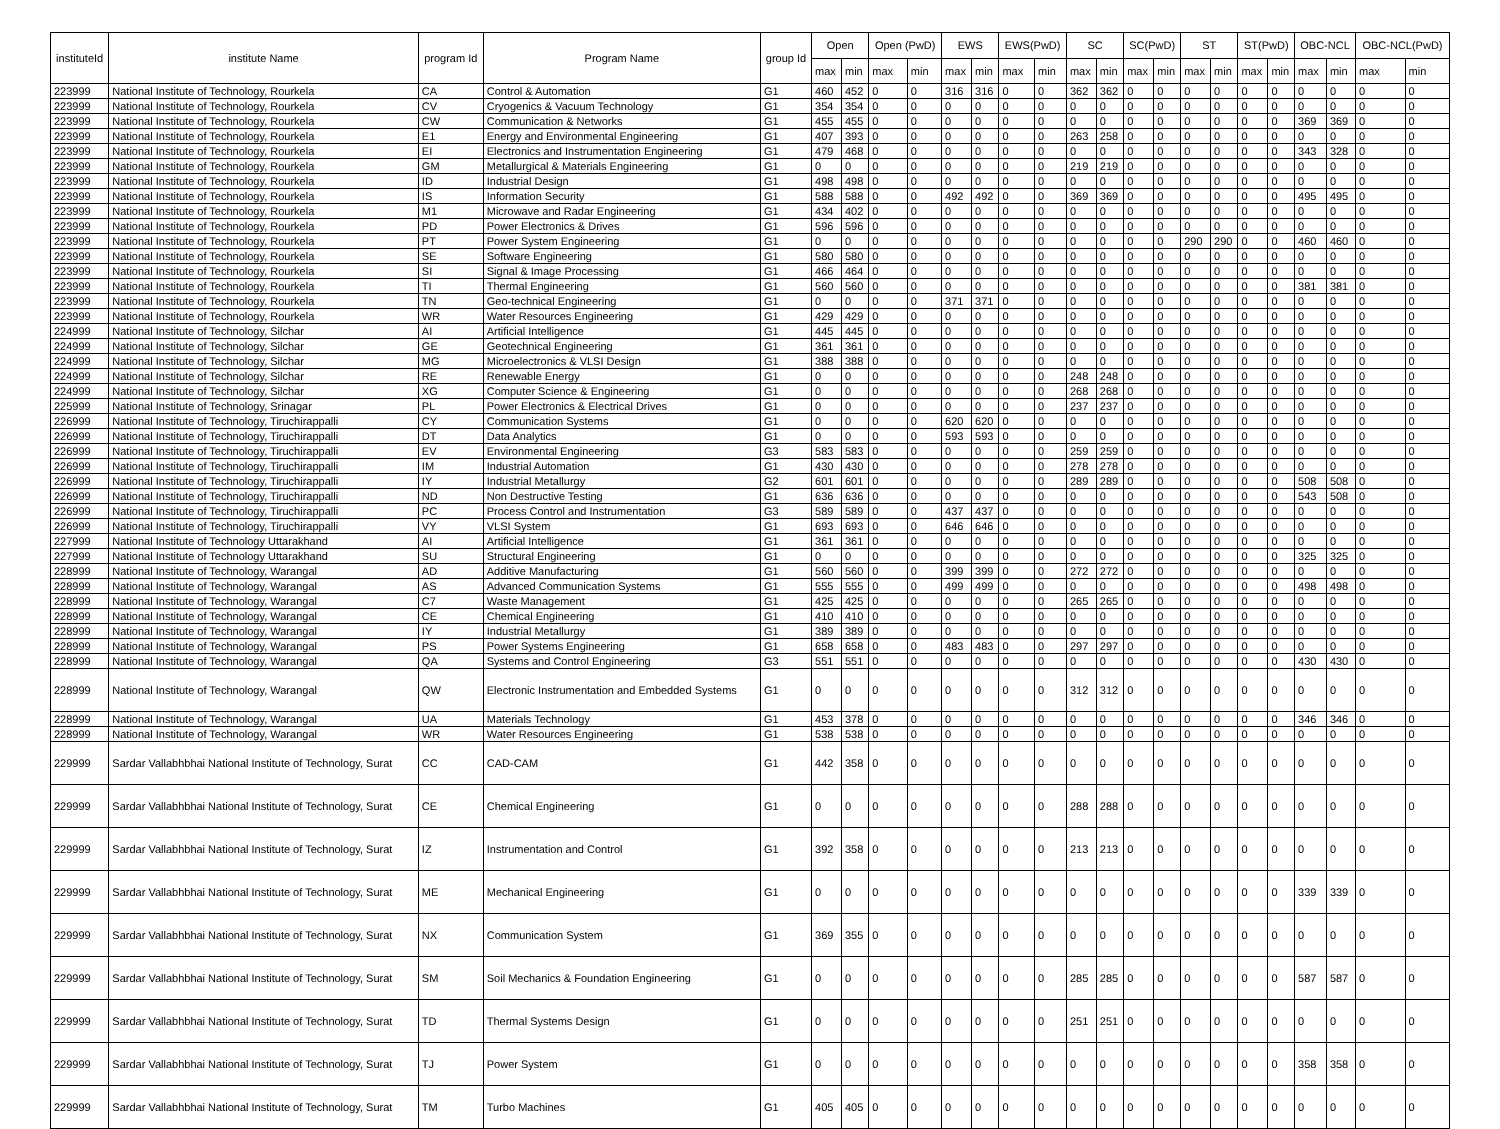| instituteId | institute Name | program Id | Program Name | group Id | Open | | Open (PwD) | | EWS | | EWS(PwD) | | SC | | SC(PwD) | | ST | | ST(PwD) | | OBC-NCL | | OBC-NCL(PwD) | |
| --- | --- | --- | --- | --- | --- | --- | --- | --- | --- | --- | --- | --- | --- | --- | --- | --- | --- | --- | --- | --- | --- | --- | --- | --- |
| | | | | | max | min | max | min | max | min | max | min | max | min | max | min | max | min | max | min | max | min | max | min |
| 223999 | National Institute of Technology, Rourkela | CA | Control & Automation | G1 | 460 | 452 | 0 | 0 | 316 | 316 | 0 | 0 | 362 | 362 | 0 | 0 | 0 | 0 | 0 | 0 | 0 | 0 | 0 | 0 |
| 223999 | National Institute of Technology, Rourkela | CV | Cryogenics & Vacuum Technology | G1 | 354 | 354 | 0 | 0 | 0 | 0 | 0 | 0 | 0 | 0 | 0 | 0 | 0 | 0 | 0 | 0 | 0 | 0 | 0 | 0 |
| 223999 | National Institute of Technology, Rourkela | CW | Communication & Networks | G1 | 455 | 455 | 0 | 0 | 0 | 0 | 0 | 0 | 0 | 0 | 0 | 0 | 0 | 0 | 0 | 0 | 369 | 369 | 0 | 0 |
| 223999 | National Institute of Technology, Rourkela | E1 | Energy and Environmental Engineering | G1 | 407 | 393 | 0 | 0 | 0 | 0 | 0 | 0 | 263 | 258 | 0 | 0 | 0 | 0 | 0 | 0 | 0 | 0 | 0 | 0 |
| 223999 | National Institute of Technology, Rourkela | EI | Electronics and Instrumentation Engineering | G1 | 479 | 468 | 0 | 0 | 0 | 0 | 0 | 0 | 0 | 0 | 0 | 0 | 0 | 0 | 0 | 0 | 343 | 328 | 0 | 0 |
| 223999 | National Institute of Technology, Rourkela | GM | Metallurgical & Materials Engineering | G1 | 0 | 0 | 0 | 0 | 0 | 0 | 0 | 0 | 219 | 219 | 0 | 0 | 0 | 0 | 0 | 0 | 0 | 0 | 0 | 0 |
| 223999 | National Institute of Technology, Rourkela | ID | Industrial Design | G1 | 498 | 498 | 0 | 0 | 0 | 0 | 0 | 0 | 0 | 0 | 0 | 0 | 0 | 0 | 0 | 0 | 0 | 0 | 0 | 0 |
| 223999 | National Institute of Technology, Rourkela | IS | Information Security | G1 | 588 | 588 | 0 | 0 | 492 | 492 | 0 | 0 | 369 | 369 | 0 | 0 | 0 | 0 | 0 | 0 | 495 | 495 | 0 | 0 |
| 223999 | National Institute of Technology, Rourkela | M1 | Microwave and Radar Engineering | G1 | 434 | 402 | 0 | 0 | 0 | 0 | 0 | 0 | 0 | 0 | 0 | 0 | 0 | 0 | 0 | 0 | 0 | 0 | 0 | 0 |
| 223999 | National Institute of Technology, Rourkela | PD | Power Electronics & Drives | G1 | 596 | 596 | 0 | 0 | 0 | 0 | 0 | 0 | 0 | 0 | 0 | 0 | 0 | 0 | 0 | 0 | 0 | 0 | 0 | 0 |
| 223999 | National Institute of Technology, Rourkela | PT | Power System Engineering | G1 | 0 | 0 | 0 | 0 | 0 | 0 | 0 | 0 | 0 | 0 | 0 | 0 | 290 | 290 | 0 | 0 | 460 | 460 | 0 | 0 |
| 223999 | National Institute of Technology, Rourkela | SE | Software Engineering | G1 | 580 | 580 | 0 | 0 | 0 | 0 | 0 | 0 | 0 | 0 | 0 | 0 | 0 | 0 | 0 | 0 | 0 | 0 | 0 | 0 |
| 223999 | National Institute of Technology, Rourkela | SI | Signal & Image Processing | G1 | 466 | 464 | 0 | 0 | 0 | 0 | 0 | 0 | 0 | 0 | 0 | 0 | 0 | 0 | 0 | 0 | 0 | 0 | 0 | 0 |
| 223999 | National Institute of Technology, Rourkela | TI | Thermal Engineering | G1 | 560 | 560 | 0 | 0 | 0 | 0 | 0 | 0 | 0 | 0 | 0 | 0 | 0 | 0 | 0 | 0 | 381 | 381 | 0 | 0 |
| 223999 | National Institute of Technology, Rourkela | TN | Geo-technical Engineering | G1 | 0 | 0 | 0 | 0 | 371 | 371 | 0 | 0 | 0 | 0 | 0 | 0 | 0 | 0 | 0 | 0 | 0 | 0 | 0 | 0 |
| 223999 | National Institute of Technology, Rourkela | WR | Water Resources Engineering | G1 | 429 | 429 | 0 | 0 | 0 | 0 | 0 | 0 | 0 | 0 | 0 | 0 | 0 | 0 | 0 | 0 | 0 | 0 | 0 | 0 |
| 224999 | National Institute of Technology, Silchar | AI | Artificial Intelligence | G1 | 445 | 445 | 0 | 0 | 0 | 0 | 0 | 0 | 0 | 0 | 0 | 0 | 0 | 0 | 0 | 0 | 0 | 0 | 0 | 0 |
| 224999 | National Institute of Technology, Silchar | GE | Geotechnical Engineering | G1 | 361 | 361 | 0 | 0 | 0 | 0 | 0 | 0 | 0 | 0 | 0 | 0 | 0 | 0 | 0 | 0 | 0 | 0 | 0 | 0 |
| 224999 | National Institute of Technology, Silchar | MG | Microelectronics & VLSI Design | G1 | 388 | 388 | 0 | 0 | 0 | 0 | 0 | 0 | 0 | 0 | 0 | 0 | 0 | 0 | 0 | 0 | 0 | 0 | 0 | 0 |
| 224999 | National Institute of Technology, Silchar | RE | Renewable Energy | G1 | 0 | 0 | 0 | 0 | 0 | 0 | 0 | 0 | 248 | 248 | 0 | 0 | 0 | 0 | 0 | 0 | 0 | 0 | 0 | 0 |
| 224999 | National Institute of Technology, Silchar | XG | Computer Science & Engineering | G1 | 0 | 0 | 0 | 0 | 0 | 0 | 0 | 0 | 268 | 268 | 0 | 0 | 0 | 0 | 0 | 0 | 0 | 0 | 0 | 0 |
| 225999 | National Institute of Technology, Srinagar | PL | Power Electronics & Electrical Drives | G1 | 0 | 0 | 0 | 0 | 0 | 0 | 0 | 0 | 237 | 237 | 0 | 0 | 0 | 0 | 0 | 0 | 0 | 0 | 0 | 0 |
| 226999 | National Institute of Technology, Tiruchirappalli | CY | Communication Systems | G1 | 0 | 0 | 0 | 0 | 620 | 620 | 0 | 0 | 0 | 0 | 0 | 0 | 0 | 0 | 0 | 0 | 0 | 0 | 0 | 0 |
| 226999 | National Institute of Technology, Tiruchirappalli | DT | Data Analytics | G1 | 0 | 0 | 0 | 0 | 593 | 593 | 0 | 0 | 0 | 0 | 0 | 0 | 0 | 0 | 0 | 0 | 0 | 0 | 0 | 0 |
| 226999 | National Institute of Technology, Tiruchirappalli | EV | Environmental Engineering | G3 | 583 | 583 | 0 | 0 | 0 | 0 | 0 | 0 | 259 | 259 | 0 | 0 | 0 | 0 | 0 | 0 | 0 | 0 | 0 | 0 |
| 226999 | National Institute of Technology, Tiruchirappalli | IM | Industrial Automation | G1 | 430 | 430 | 0 | 0 | 0 | 0 | 0 | 0 | 278 | 278 | 0 | 0 | 0 | 0 | 0 | 0 | 0 | 0 | 0 | 0 |
| 226999 | National Institute of Technology, Tiruchirappalli | IY | Industrial Metallurgy | G2 | 601 | 601 | 0 | 0 | 0 | 0 | 0 | 0 | 289 | 289 | 0 | 0 | 0 | 0 | 0 | 0 | 508 | 508 | 0 | 0 |
| 226999 | National Institute of Technology, Tiruchirappalli | ND | Non Destructive Testing | G1 | 636 | 636 | 0 | 0 | 0 | 0 | 0 | 0 | 0 | 0 | 0 | 0 | 0 | 0 | 0 | 0 | 543 | 508 | 0 | 0 |
| 226999 | National Institute of Technology, Tiruchirappalli | PC | Process Control and Instrumentation | G3 | 589 | 589 | 0 | 0 | 437 | 437 | 0 | 0 | 0 | 0 | 0 | 0 | 0 | 0 | 0 | 0 | 0 | 0 | 0 | 0 |
| 226999 | National Institute of Technology, Tiruchirappalli | VY | VLSI System | G1 | 693 | 693 | 0 | 0 | 646 | 646 | 0 | 0 | 0 | 0 | 0 | 0 | 0 | 0 | 0 | 0 | 0 | 0 | 0 | 0 |
| 227999 | National Institute of Technology Uttarakhand | AI | Artificial Intelligence | G1 | 361 | 361 | 0 | 0 | 0 | 0 | 0 | 0 | 0 | 0 | 0 | 0 | 0 | 0 | 0 | 0 | 0 | 0 | 0 | 0 |
| 227999 | National Institute of Technology Uttarakhand | SU | Structural Engineering | G1 | 0 | 0 | 0 | 0 | 0 | 0 | 0 | 0 | 0 | 0 | 0 | 0 | 0 | 0 | 0 | 0 | 325 | 325 | 0 | 0 |
| 228999 | National Institute of Technology, Warangal | AD | Additive Manufacturing | G1 | 560 | 560 | 0 | 0 | 399 | 399 | 0 | 0 | 272 | 272 | 0 | 0 | 0 | 0 | 0 | 0 | 0 | 0 | 0 | 0 |
| 228999 | National Institute of Technology, Warangal | AS | Advanced Communication Systems | G1 | 555 | 555 | 0 | 0 | 499 | 499 | 0 | 0 | 0 | 0 | 0 | 0 | 0 | 0 | 0 | 0 | 498 | 498 | 0 | 0 |
| 228999 | National Institute of Technology, Warangal | C7 | Waste Management | G1 | 425 | 425 | 0 | 0 | 0 | 0 | 0 | 0 | 265 | 265 | 0 | 0 | 0 | 0 | 0 | 0 | 0 | 0 | 0 | 0 |
| 228999 | National Institute of Technology, Warangal | CE | Chemical Engineering | G1 | 410 | 410 | 0 | 0 | 0 | 0 | 0 | 0 | 0 | 0 | 0 | 0 | 0 | 0 | 0 | 0 | 0 | 0 | 0 | 0 |
| 228999 | National Institute of Technology, Warangal | IY | Industrial Metallurgy | G1 | 389 | 389 | 0 | 0 | 0 | 0 | 0 | 0 | 0 | 0 | 0 | 0 | 0 | 0 | 0 | 0 | 0 | 0 | 0 | 0 |
| 228999 | National Institute of Technology, Warangal | PS | Power Systems Engineering | G1 | 658 | 658 | 0 | 0 | 483 | 483 | 0 | 0 | 297 | 297 | 0 | 0 | 0 | 0 | 0 | 0 | 0 | 0 | 0 | 0 |
| 228999 | National Institute of Technology, Warangal | QA | Systems and Control Engineering | G3 | 551 | 551 | 0 | 0 | 0 | 0 | 0 | 0 | 0 | 0 | 0 | 0 | 0 | 0 | 0 | 0 | 430 | 430 | 0 | 0 |
| 228999 | National Institute of Technology, Warangal | QW | Electronic Instrumentation and Embedded Systems | G1 | 0 | 0 | 0 | 0 | 0 | 0 | 0 | 0 | 312 | 312 | 0 | 0 | 0 | 0 | 0 | 0 | 0 | 0 | 0 | 0 |
| 228999 | National Institute of Technology, Warangal | UA | Materials Technology | G1 | 453 | 378 | 0 | 0 | 0 | 0 | 0 | 0 | 0 | 0 | 0 | 0 | 0 | 0 | 0 | 0 | 346 | 346 | 0 | 0 |
| 228999 | National Institute of Technology, Warangal | WR | Water Resources Engineering | G1 | 538 | 538 | 0 | 0 | 0 | 0 | 0 | 0 | 0 | 0 | 0 | 0 | 0 | 0 | 0 | 0 | 0 | 0 | 0 | 0 |
| 229999 | Sardar Vallabhbhai National Institute of Technology, Surat | CC | CAD-CAM | G1 | 442 | 358 | 0 | 0 | 0 | 0 | 0 | 0 | 0 | 0 | 0 | 0 | 0 | 0 | 0 | 0 | 0 | 0 | 0 | 0 |
| 229999 | Sardar Vallabhbhai National Institute of Technology, Surat | CE | Chemical Engineering | G1 | 0 | 0 | 0 | 0 | 0 | 0 | 0 | 0 | 288 | 288 | 0 | 0 | 0 | 0 | 0 | 0 | 0 | 0 | 0 | 0 |
| 229999 | Sardar Vallabhbhai National Institute of Technology, Surat | IZ | Instrumentation and Control | G1 | 392 | 358 | 0 | 0 | 0 | 0 | 0 | 0 | 213 | 213 | 0 | 0 | 0 | 0 | 0 | 0 | 0 | 0 | 0 | 0 |
| 229999 | Sardar Vallabhbhai National Institute of Technology, Surat | ME | Mechanical Engineering | G1 | 0 | 0 | 0 | 0 | 0 | 0 | 0 | 0 | 0 | 0 | 0 | 0 | 0 | 0 | 0 | 0 | 339 | 339 | 0 | 0 |
| 229999 | Sardar Vallabhbhai National Institute of Technology, Surat | NX | Communication System | G1 | 369 | 355 | 0 | 0 | 0 | 0 | 0 | 0 | 0 | 0 | 0 | 0 | 0 | 0 | 0 | 0 | 0 | 0 | 0 | 0 |
| 229999 | Sardar Vallabhbhai National Institute of Technology, Surat | SM | Soil Mechanics & Foundation Engineering | G1 | 0 | 0 | 0 | 0 | 0 | 0 | 0 | 0 | 285 | 285 | 0 | 0 | 0 | 0 | 0 | 0 | 587 | 587 | 0 | 0 |
| 229999 | Sardar Vallabhbhai National Institute of Technology, Surat | TD | Thermal Systems Design | G1 | 0 | 0 | 0 | 0 | 0 | 0 | 0 | 0 | 251 | 251 | 0 | 0 | 0 | 0 | 0 | 0 | 0 | 0 | 0 | 0 |
| 229999 | Sardar Vallabhbhai National Institute of Technology, Surat | TJ | Power System | G1 | 0 | 0 | 0 | 0 | 0 | 0 | 0 | 0 | 0 | 0 | 0 | 0 | 0 | 0 | 0 | 0 | 358 | 358 | 0 | 0 |
| 229999 | Sardar Vallabhbhai National Institute of Technology, Surat | TM | Turbo Machines | G1 | 405 | 405 | 0 | 0 | 0 | 0 | 0 | 0 | 0 | 0 | 0 | 0 | 0 | 0 | 0 | 0 | 0 | 0 | 0 | 0 |